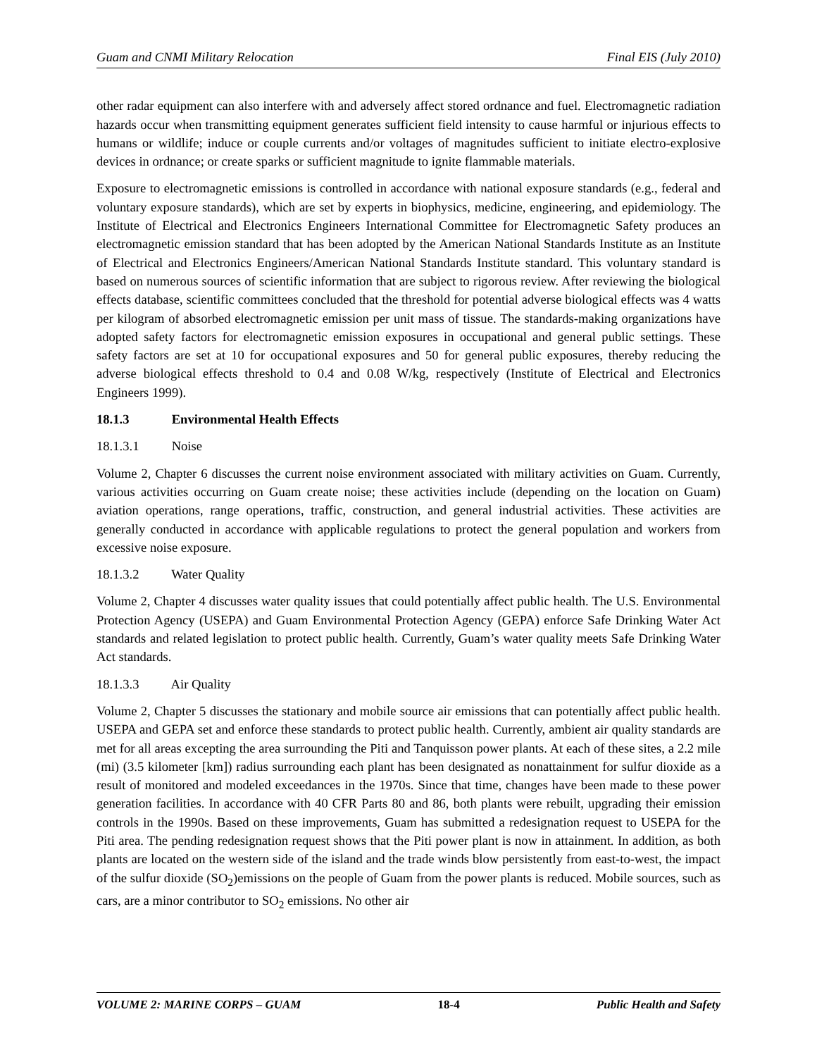Guam and CNMI Military Relocation Final EIS (July 2010)
other radar equipment can also interfere with and adversely affect stored ordnance and fuel. Electromagnetic radiation hazards occur when transmitting equipment generates sufficient field intensity to cause harmful or injurious effects to humans or wildlife; induce or couple currents and/or voltages of magnitudes sufficient to initiate electro-explosive devices in ordnance; or create sparks or sufficient magnitude to ignite flammable materials.
Exposure to electromagnetic emissions is controlled in accordance with national exposure standards (e.g., federal and voluntary exposure standards), which are set by experts in biophysics, medicine, engineering, and epidemiology. The Institute of Electrical and Electronics Engineers International Committee for Electromagnetic Safety produces an electromagnetic emission standard that has been adopted by the American National Standards Institute as an Institute of Electrical and Electronics Engineers/American National Standards Institute standard. This voluntary standard is based on numerous sources of scientific information that are subject to rigorous review. After reviewing the biological effects database, scientific committees concluded that the threshold for potential adverse biological effects was 4 watts per kilogram of absorbed electromagnetic emission per unit mass of tissue. The standards-making organizations have adopted safety factors for electromagnetic emission exposures in occupational and general public settings. These safety factors are set at 10 for occupational exposures and 50 for general public exposures, thereby reducing the adverse biological effects threshold to 0.4 and 0.08 W/kg, respectively (Institute of Electrical and Electronics Engineers 1999).
18.1.3 Environmental Health Effects
18.1.3.1 Noise
Volume 2, Chapter 6 discusses the current noise environment associated with military activities on Guam. Currently, various activities occurring on Guam create noise; these activities include (depending on the location on Guam) aviation operations, range operations, traffic, construction, and general industrial activities. These activities are generally conducted in accordance with applicable regulations to protect the general population and workers from excessive noise exposure.
18.1.3.2 Water Quality
Volume 2, Chapter 4 discusses water quality issues that could potentially affect public health. The U.S. Environmental Protection Agency (USEPA) and Guam Environmental Protection Agency (GEPA) enforce Safe Drinking Water Act standards and related legislation to protect public health. Currently, Guam’s water quality meets Safe Drinking Water Act standards.
18.1.3.3 Air Quality
Volume 2, Chapter 5 discusses the stationary and mobile source air emissions that can potentially affect public health. USEPA and GEPA set and enforce these standards to protect public health. Currently, ambient air quality standards are met for all areas excepting the area surrounding the Piti and Tanquisson power plants. At each of these sites, a 2.2 mile (mi) (3.5 kilometer [km]) radius surrounding each plant has been designated as nonattainment for sulfur dioxide as a result of monitored and modeled exceedances in the 1970s. Since that time, changes have been made to these power generation facilities. In accordance with 40 CFR Parts 80 and 86, both plants were rebuilt, upgrading their emission controls in the 1990s. Based on these improvements, Guam has submitted a redesignation request to USEPA for the Piti area. The pending redesignation request shows that the Piti power plant is now in attainment. In addition, as both plants are located on the western side of the island and the trade winds blow persistently from east-to-west, the impact of the sulfur dioxide (SO<sub>2</sub>)emissions on the people of Guam from the power plants is reduced. Mobile sources, such as cars, are a minor contributor to SO<sub>2</sub> emissions. No other air
VOLUME 2: MARINE CORPS – GUAM 18-4 Public Health and Safety